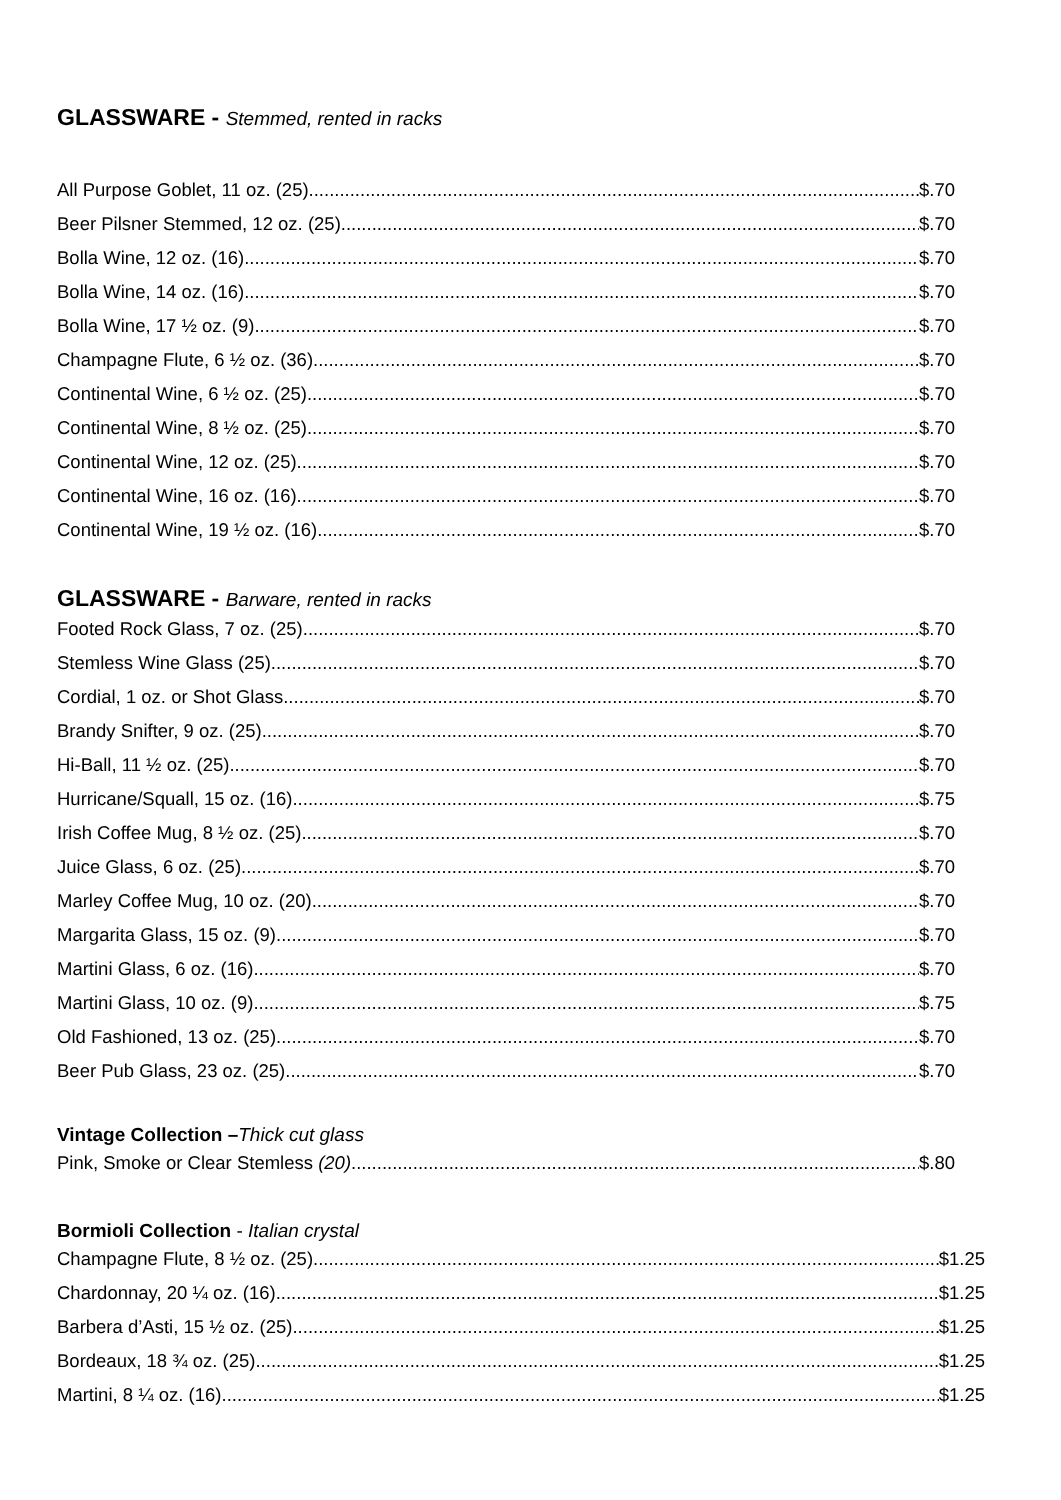GLASSWARE - Stemmed, rented in racks
All Purpose Goblet, 11 oz. (25) $.70
Beer Pilsner Stemmed, 12 oz. (25) $.70
Bolla Wine, 12 oz. (16) $.70
Bolla Wine, 14 oz. (16) $.70
Bolla Wine, 17 ½ oz. (9) $.70
Champagne Flute, 6 ½ oz. (36) $.70
Continental Wine, 6 ½ oz. (25) $.70
Continental Wine, 8 ½ oz. (25) $.70
Continental Wine, 12 oz. (25) $.70
Continental Wine, 16 oz. (16) $.70
Continental Wine, 19 ½ oz. (16) $.70
GLASSWARE - Barware, rented in racks
Footed Rock Glass, 7 oz. (25) $.70
Stemless Wine Glass (25) $.70
Cordial, 1 oz. or Shot Glass $.70
Brandy Snifter, 9 oz. (25) $.70
Hi-Ball, 11 ½ oz. (25) $.70
Hurricane/Squall, 15 oz. (16) $.75
Irish Coffee Mug, 8 ½ oz. (25) $.70
Juice Glass, 6 oz. (25) $.70
Marley Coffee Mug, 10 oz. (20) $.70
Margarita Glass, 15 oz. (9) $.70
Martini Glass, 6 oz. (16) $.70
Martini Glass, 10 oz. (9) $.75
Old Fashioned, 13 oz. (25) $.70
Beer Pub Glass, 23 oz. (25) $.70
Vintage Collection –Thick cut glass
Pink, Smoke or Clear Stemless (20) $.80
Bormioli Collection - Italian crystal
Champagne Flute, 8 ½ oz. (25) $1.25
Chardonnay, 20 ¼ oz. (16) $1.25
Barbera d’Asti, 15 ½ oz. (25) $1.25
Bordeaux, 18 ¾ oz. (25) $1.25
Martini, 8 ¼ oz. (16) $1.25